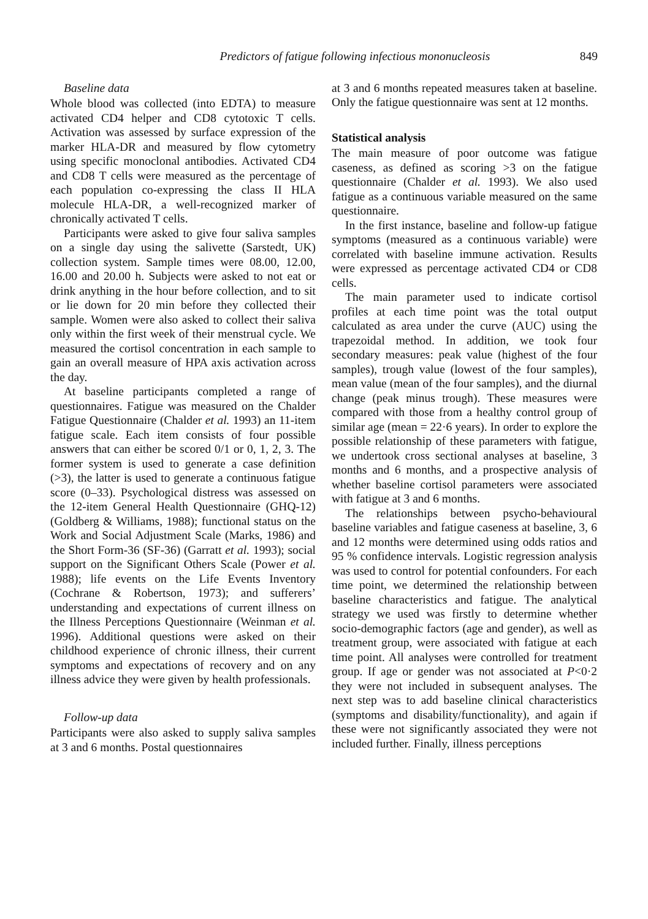Predictors of fatigue following infectious mononucleosis 849
Baseline data
Whole blood was collected (into EDTA) to measure activated CD4 helper and CD8 cytotoxic T cells. Activation was assessed by surface expression of the marker HLA-DR and measured by flow cytometry using specific monoclonal antibodies. Activated CD4 and CD8 T cells were measured as the percentage of each population co-expressing the class II HLA molecule HLA-DR, a well-recognized marker of chronically activated T cells.
Participants were asked to give four saliva samples on a single day using the salivette (Sarstedt, UK) collection system. Sample times were 08.00, 12.00, 16.00 and 20.00 h. Subjects were asked to not eat or drink anything in the hour before collection, and to sit or lie down for 20 min before they collected their sample. Women were also asked to collect their saliva only within the first week of their menstrual cycle. We measured the cortisol concentration in each sample to gain an overall measure of HPA axis activation across the day.
At baseline participants completed a range of questionnaires. Fatigue was measured on the Chalder Fatigue Questionnaire (Chalder et al. 1993) an 11-item fatigue scale. Each item consists of four possible answers that can either be scored 0/1 or 0, 1, 2, 3. The former system is used to generate a case definition (>3), the latter is used to generate a continuous fatigue score (0–33). Psychological distress was assessed on the 12-item General Health Questionnaire (GHQ-12) (Goldberg & Williams, 1988); functional status on the Work and Social Adjustment Scale (Marks, 1986) and the Short Form-36 (SF-36) (Garratt et al. 1993); social support on the Significant Others Scale (Power et al. 1988); life events on the Life Events Inventory (Cochrane & Robertson, 1973); and sufferers’ understanding and expectations of current illness on the Illness Perceptions Questionnaire (Weinman et al. 1996). Additional questions were asked on their childhood experience of chronic illness, their current symptoms and expectations of recovery and on any illness advice they were given by health professionals.
Follow-up data
Participants were also asked to supply saliva samples at 3 and 6 months. Postal questionnaires
at 3 and 6 months repeated measures taken at baseline. Only the fatigue questionnaire was sent at 12 months.
Statistical analysis
The main measure of poor outcome was fatigue caseness, as defined as scoring >3 on the fatigue questionnaire (Chalder et al. 1993). We also used fatigue as a continuous variable measured on the same questionnaire.
In the first instance, baseline and follow-up fatigue symptoms (measured as a continuous variable) were correlated with baseline immune activation. Results were expressed as percentage activated CD4 or CD8 cells.
The main parameter used to indicate cortisol profiles at each time point was the total output calculated as area under the curve (AUC) using the trapezoidal method. In addition, we took four secondary measures: peak value (highest of the four samples), trough value (lowest of the four samples), mean value (mean of the four samples), and the diurnal change (peak minus trough). These measures were compared with those from a healthy control group of similar age (mean = 22·6 years). In order to explore the possible relationship of these parameters with fatigue, we undertook cross sectional analyses at baseline, 3 months and 6 months, and a prospective analysis of whether baseline cortisol parameters were associated with fatigue at 3 and 6 months.
The relationships between psycho-behavioural baseline variables and fatigue caseness at baseline, 3, 6 and 12 months were determined using odds ratios and 95 % confidence intervals. Logistic regression analysis was used to control for potential confounders. For each time point, we determined the relationship between baseline characteristics and fatigue. The analytical strategy we used was firstly to determine whether socio-demographic factors (age and gender), as well as treatment group, were associated with fatigue at each time point. All analyses were controlled for treatment group. If age or gender was not associated at P<0·2 they were not included in subsequent analyses. The next step was to add baseline clinical characteristics (symptoms and disability/functionality), and again if these were not significantly associated they were not included further. Finally, illness perceptions